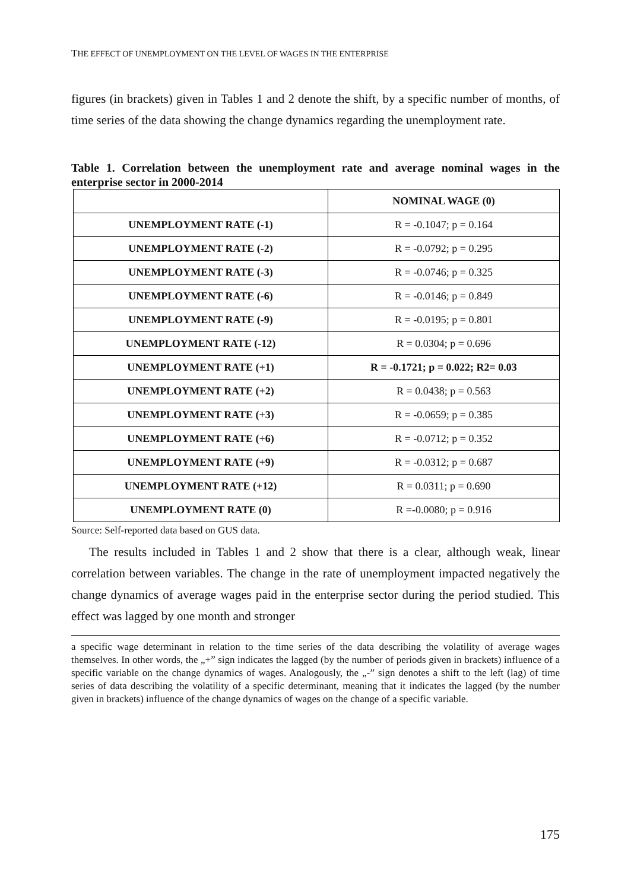THE EFFECT OF UNEMPLOYMENT ON THE LEVEL OF WAGES IN THE ENTERPRISE
figures (in brackets) given in Tables 1 and 2 denote the shift, by a specific number of months, of time series of the data showing the change dynamics regarding the unemployment rate.
Table 1. Correlation between the unemployment rate and average nominal wages in the enterprise sector in 2000-2014
| | NOMINAL WAGE (0) |
| --- | --- |
| UNEMPLOYMENT RATE (-1) | R = -0.1047; p = 0.164 |
| UNEMPLOYMENT RATE (-2) | R = -0.0792; p = 0.295 |
| UNEMPLOYMENT RATE (-3) | R = -0.0746; p = 0.325 |
| UNEMPLOYMENT RATE (-6) | R = -0.0146; p = 0.849 |
| UNEMPLOYMENT RATE (-9) | R = -0.0195; p = 0.801 |
| UNEMPLOYMENT RATE (-12) | R = 0.0304; p = 0.696 |
| UNEMPLOYMENT RATE (+1) | R = -0.1721; p = 0.022; R2= 0.03 |
| UNEMPLOYMENT RATE (+2) | R = 0.0438; p = 0.563 |
| UNEMPLOYMENT RATE (+3) | R = -0.0659; p = 0.385 |
| UNEMPLOYMENT RATE (+6) | R = -0.0712; p = 0.352 |
| UNEMPLOYMENT RATE (+9) | R = -0.0312; p = 0.687 |
| UNEMPLOYMENT RATE (+12) | R = 0.0311; p = 0.690 |
| UNEMPLOYMENT RATE (0) | R =-0.0080; p = 0.916 |
Source: Self-reported data based on GUS data.
The results included in Tables 1 and 2 show that there is a clear, although weak, linear correlation between variables. The change in the rate of unemployment impacted negatively the change dynamics of average wages paid in the enterprise sector during the period studied. This effect was lagged by one month and stronger
a specific wage determinant in relation to the time series of the data describing the volatility of average wages themselves. In other words, the „+” sign indicates the lagged (by the number of periods given in brackets) influence of a specific variable on the change dynamics of wages. Analogously, the „-” sign denotes a shift to the left (lag) of time series of data describing the volatility of a specific determinant, meaning that it indicates the lagged (by the number given in brackets) influence of the change dynamics of wages on the change of a specific variable.
175